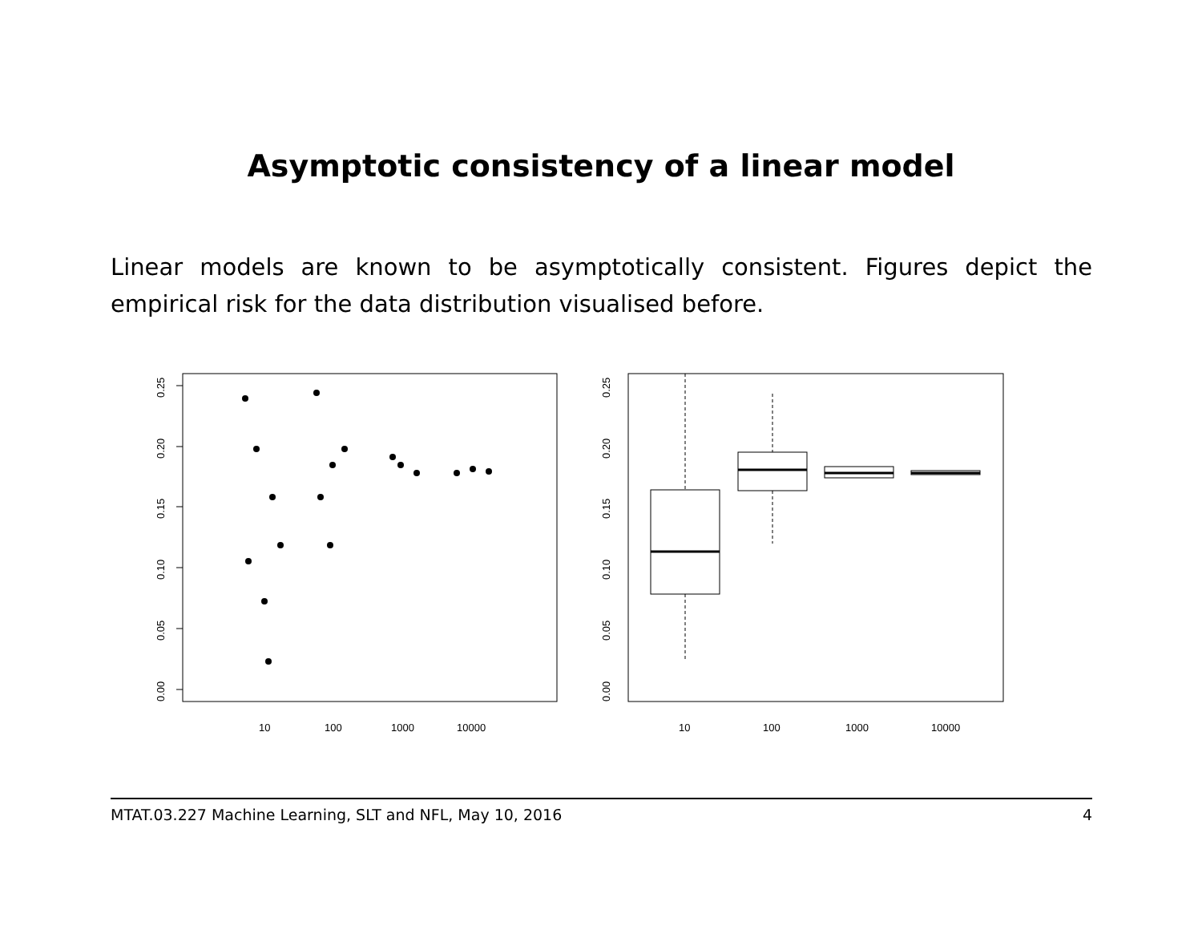Asymptotic consistency of a linear model
Linear models are known to be asymptotically consistent. Figures depict the empirical risk for the data distribution visualised before.
0.00
0.05
0.10
0.15
0.20
0.25
10
100
1000
10000
0.00
0.05
0.10
0.15
0.20
0.25
10
100
1000
10000
MTAT.03.227 Machine Learning, SLT and NFL, May 10, 2016 4